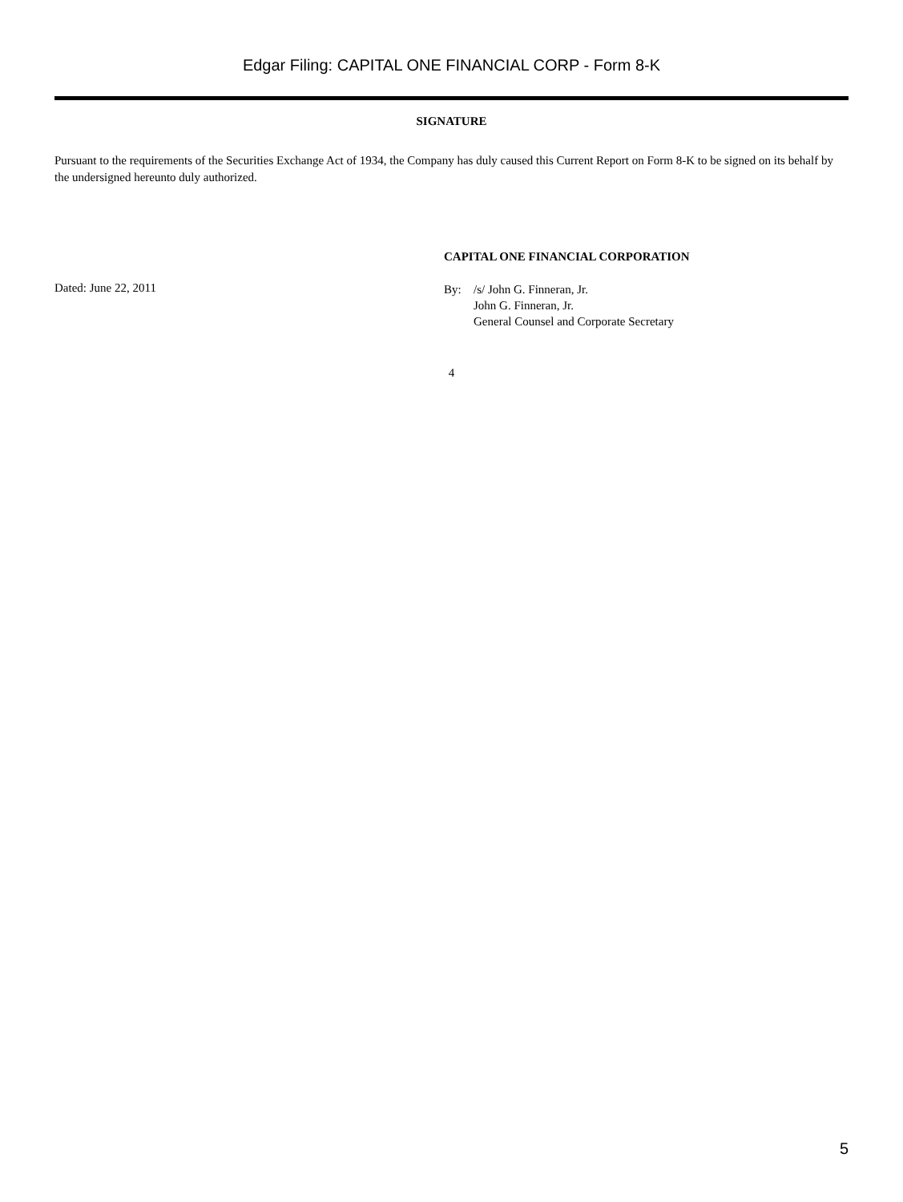Edgar Filing: CAPITAL ONE FINANCIAL CORP - Form 8-K
SIGNATURE
Pursuant to the requirements of the Securities Exchange Act of 1934, the Company has duly caused this Current Report on Form 8-K to be signed on its behalf by the undersigned hereunto duly authorized.
Dated: June 22, 2011
CAPITAL ONE FINANCIAL CORPORATION
| By: | /s/ John G. Finneran, Jr. |
| | John G. Finneran, Jr. |
| | General Counsel and Corporate Secretary |
4
5